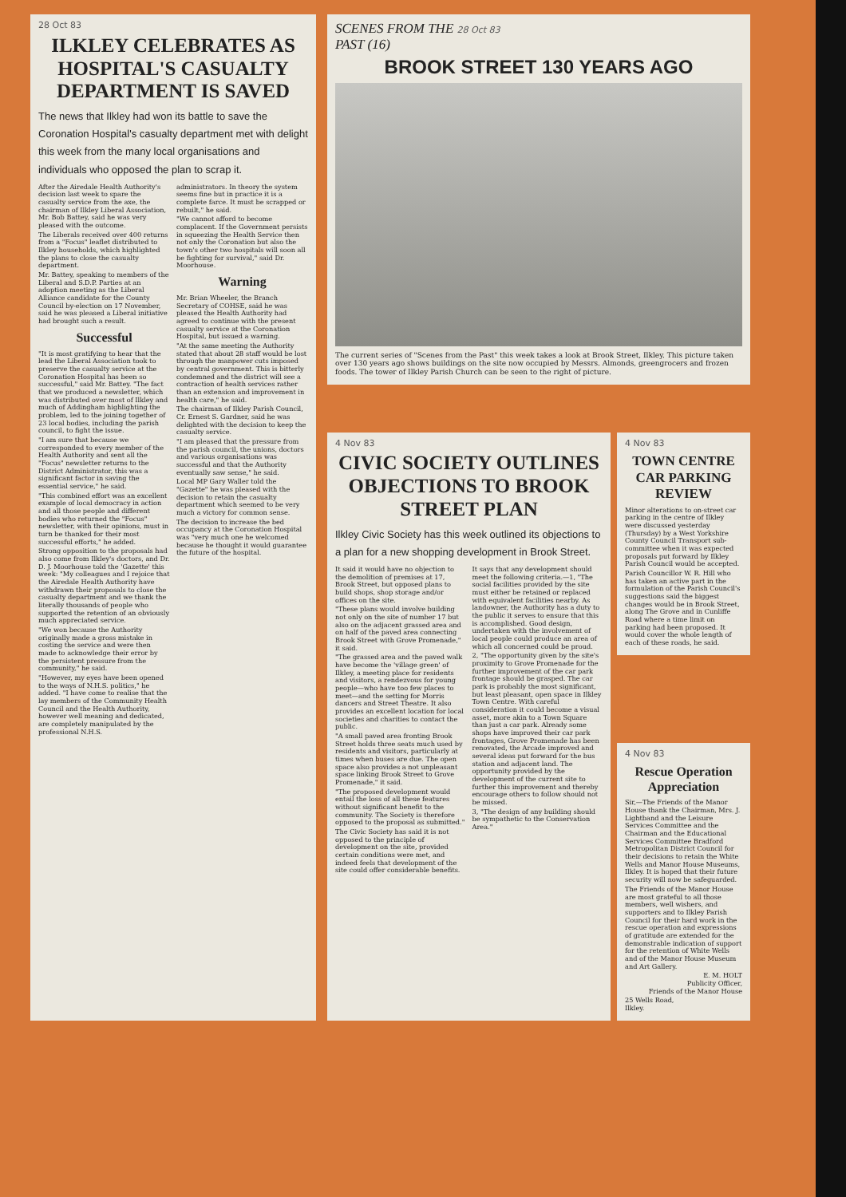28 Oct 83
ILKLEY CELEBRATES AS HOSPITAL'S CASUALTY DEPARTMENT IS SAVED
The news that Ilkley had won its battle to save the Coronation Hospital's casualty department met with delight this week from the many local organisations and individuals who opposed the plan to scrap it.
After the Airedale Health Authority's decision last week to spare the casualty service from the axe, the chairman of Ilkley Liberal Association, Mr. Bob Battey, said he was very pleased with the outcome.
The Liberals received over 400 returns from a "Focus" leaflet distributed to Ilkley households, which highlighted the plans to close the casualty department.
Mr. Battey, speaking to members of the Liberal and S.D.P. Parties at an adoption meeting as the Liberal Alliance candidate for the County Council by-election on 17 November, said he was pleased a Liberal initiative had brought such a result.
Successful
"It is most gratifying to hear that the lead the Liberal Association took to preserve the casualty service at the Coronation Hospital has been so successful," said Mr. Battey. "The fact that we produced a newsletter, which was distributed over most of Ilkley and much of Addingham highlighting the problem, led to the joining together of 23 local bodies, including the parish council, to fight the issue.
"I am sure that because we corresponded to every member of the Health Authority and sent all the "Focus" newsletter returns to the District Administrator, this was a significant factor in saving the essential service," he said.
"This combined effort was an excellent example of local democracy in action and all those people and different bodies who returned the "Focus" newsletter, with their opinions, must in turn be thanked for their most successful efforts," he added.
Strong opposition to the proposals had also come from Ilkley's doctors, and Dr. D. J. Moorhouse told the 'Gazette' this week: "My colleagues and I rejoice that the Airedale Health Authority have withdrawn their proposals to close the casualty department and we thank the literally thousands of people who supported the retention of an obviously much appreciated service.
"We won because the Authority originally made a gross mistake in costing the service and were then made to acknowledge their error by the persistent pressure from the community," he said.
"However, my eyes have been opened to the ways of N.H.S. politics," he added. "I have come to realise that the lay members of the Community Health Council and the Health Authority, however well meaning and dedicated, are completely manipulated by the professional N.H.S.
administrators. In theory the system seems fine but in practice it is a complete farce. It must be scrapped or rebuilt," he said.
"We cannot afford to become complacent. If the Government persists in squeezing the Health Service then not only the Coronation but also the town's other two hospitals will soon all be fighting for survival," said Dr. Moorhouse.
Warning
Mr. Brian Wheeler, the Branch Secretary of COHSE, said he was pleased the Health Authority had agreed to continue with the present casualty service at the Coronation Hospital, but issued a warning.
"At the same meeting the Authority stated that about 28 staff would be lost through the manpower cuts imposed by central government. This is bitterly condemned and the district will see a contraction of health services rather than an extension and improvement in health care," he said.
The chairman of Ilkley Parish Council, Cr. Ernest S. Gardner, said he was delighted with the decision to keep the casualty service.
"I am pleased that the pressure from the parish council, the unions, doctors and various organisations was successful and that the Authority eventually saw sense," he said.
Local MP Gary Waller told the "Gazette" he was pleased with the decision to retain the casualty department which seemed to be very much a victory for common sense.
The decision to increase the bed occupancy at the Coronation Hospital was "very much one he welcomed because he thought it would guarantee the future of the hospital.
SCENES FROM THE 28 Oct 83
PAST (16)
BROOK STREET 130 YEARS AGO
The current series of "Scenes from the Past" this week takes a look at Brook Street, Ilkley. This picture taken over 130 years ago shows buildings on the site now occupied by Messrs. Almonds, greengrocers and frozen foods. The tower of Ilkley Parish Church can be seen to the right of picture.
4 Nov 83
CIVIC SOCIETY OUTLINES OBJECTIONS TO BROOK STREET PLAN
Ilkley Civic Society has this week outlined its objections to a plan for a new shopping development in Brook Street.
It said it would have no objection to the demolition of premises at 17, Brook Street, but opposed plans to build shops, shop storage and/or offices on the site.
"These plans would involve building not only on the site of number 17 but also on the adjacent grassed area and on half of the paved area connecting Brook Street with Grove Promenade," it said.
"The grassed area and the paved walk have become the 'village green' of Ilkley, a meeting place for residents and visitors, a rendezvous for young people—who have too few places to meet—and the setting for Morris dancers and Street Theatre. It also provides an excellent location for local societies and charities to contact the public.
"A small paved area fronting Brook Street holds three seats much used by residents and visitors, particularly at times when buses are due. The open space also provides a not unpleasant space linking Brook Street to Grove Promenade," it said.
"The proposed development would entail the loss of all these features without significant benefit to the community. The Society is therefore opposed to the proposal as submitted."
The Civic Society has said it is not opposed to the principle of development on the site, provided certain conditions were met, and indeed feels that development of the site could offer considerable benefits.
It says that any development should meet the following criteria.—1, "The social facilities provided by the site must either be retained or replaced with equivalent facilities nearby. As landowner, the Authority has a duty to the public it serves to ensure that this is accomplished. Good design, undertaken with the involvement of local people could produce an area of which all concerned could be proud.
2, "The opportunity given by the site's proximity to Grove Promenade for the further improvement of the car park frontage should be grasped. The car park is probably the most significant, but least pleasant, open space in Ilkley Town Centre. With careful consideration it could become a visual asset, more akin to a Town Square than just a car park. Already some shops have improved their car park frontages, Grove Promenade has been renovated, the Arcade improved and several ideas put forward for the bus station and adjacent land. The opportunity provided by the development of the current site to further this improvement and thereby encourage others to follow should not be missed.
3, "The design of any building should be sympathetic to the Conservation Area."
4 Nov 83
TOWN CENTRE CAR PARKING REVIEW
Minor alterations to on-street car parking in the centre of Ilkley were discussed yesterday (Thursday) by a West Yorkshire County Council Transport sub-committee when it was expected proposals put forward by Ilkley Parish Council would be accepted.
Parish Councillor W. R. Hill who has taken an active part in the formulation of the Parish Council's suggestions said the biggest changes would be in Brook Street, along The Grove and in Cunliffe Road where a time limit on parking had been proposed. It would cover the whole length of each of these roads, he said.
4 Nov 83
Rescue Operation Appreciation
Sir,—The Friends of the Manor House thank the Chairman, Mrs. J. Lightband and the Leisure Services Committee and the Chairman and the Educational Services Committee Bradford Metropolitan District Council for their decisions to retain the White Wells and Manor House Museums, Ilkley. It is hoped that their future security will now be safeguarded.
The Friends of the Manor House are most grateful to all those members, well wishers, and supporters and to Ilkley Parish Council for their hard work in the rescue operation and expressions of gratitude are extended for the demonstrable indication of support for the retention of White Wells and of the Manor House Museum and Art Gallery.
E. M. HOLT
Publicity Officer,
Friends of the Manor House
25 Wells Road,
Ilkley.